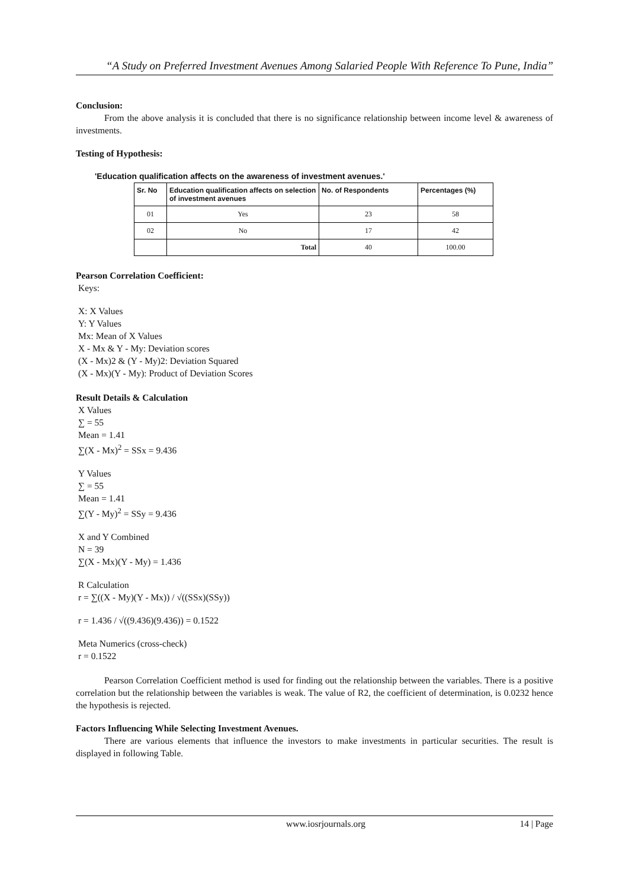“A Study on Preferred Investment Avenues Among Salaried People With Reference To Pune, India”
Conclusion:
From the above analysis it is concluded that there is no significance relationship between income level & awareness of investments.
Testing of Hypothesis:
'Education qualification affects on the awareness of investment avenues.'
| Sr. No | Education qualification affects on selection of investment avenues | No. of Respondents | Percentages (%) |
| --- | --- | --- | --- |
| 01 | Yes | 23 | 58 |
| 02 | No | 17 | 42 |
| | Total | 40 | 100.00 |
Pearson Correlation Coefficient:
Keys:
X: X Values
Y: Y Values
Mx: Mean of X Values
X - Mx & Y - My: Deviation scores
(X - Mx)2 & (Y - My)2: Deviation Squared
(X - Mx)(Y - My): Product of Deviation Scores
Result Details & Calculation
X Values
∑ = 55
Mean = 1.41
∑(X - Mx)<sup>2</sup> = SSx = 9.436
Y Values
∑ = 55
Mean = 1.41
∑(Y - My)<sup>2</sup> = SSy = 9.436
X and Y Combined
N = 39
∑(X - Mx)(Y - My) = 1.436
R Calculation
r = ∑((X - My)(Y - Mx)) / √((SSx)(SSy))
r = 1.436 / √((9.436)(9.436)) = 0.1522
Meta Numerics (cross-check)
r = 0.1522
Pearson Correlation Coefficient method is used for finding out the relationship between the variables. There is a positive correlation but the relationship between the variables is weak. The value of R2, the coefficient of determination, is 0.0232 hence the hypothesis is rejected.
Factors Influencing While Selecting Investment Avenues.
There are various elements that influence the investors to make investments in particular securities. The result is displayed in following Table.
www.iosrjournals.org 14 | Page